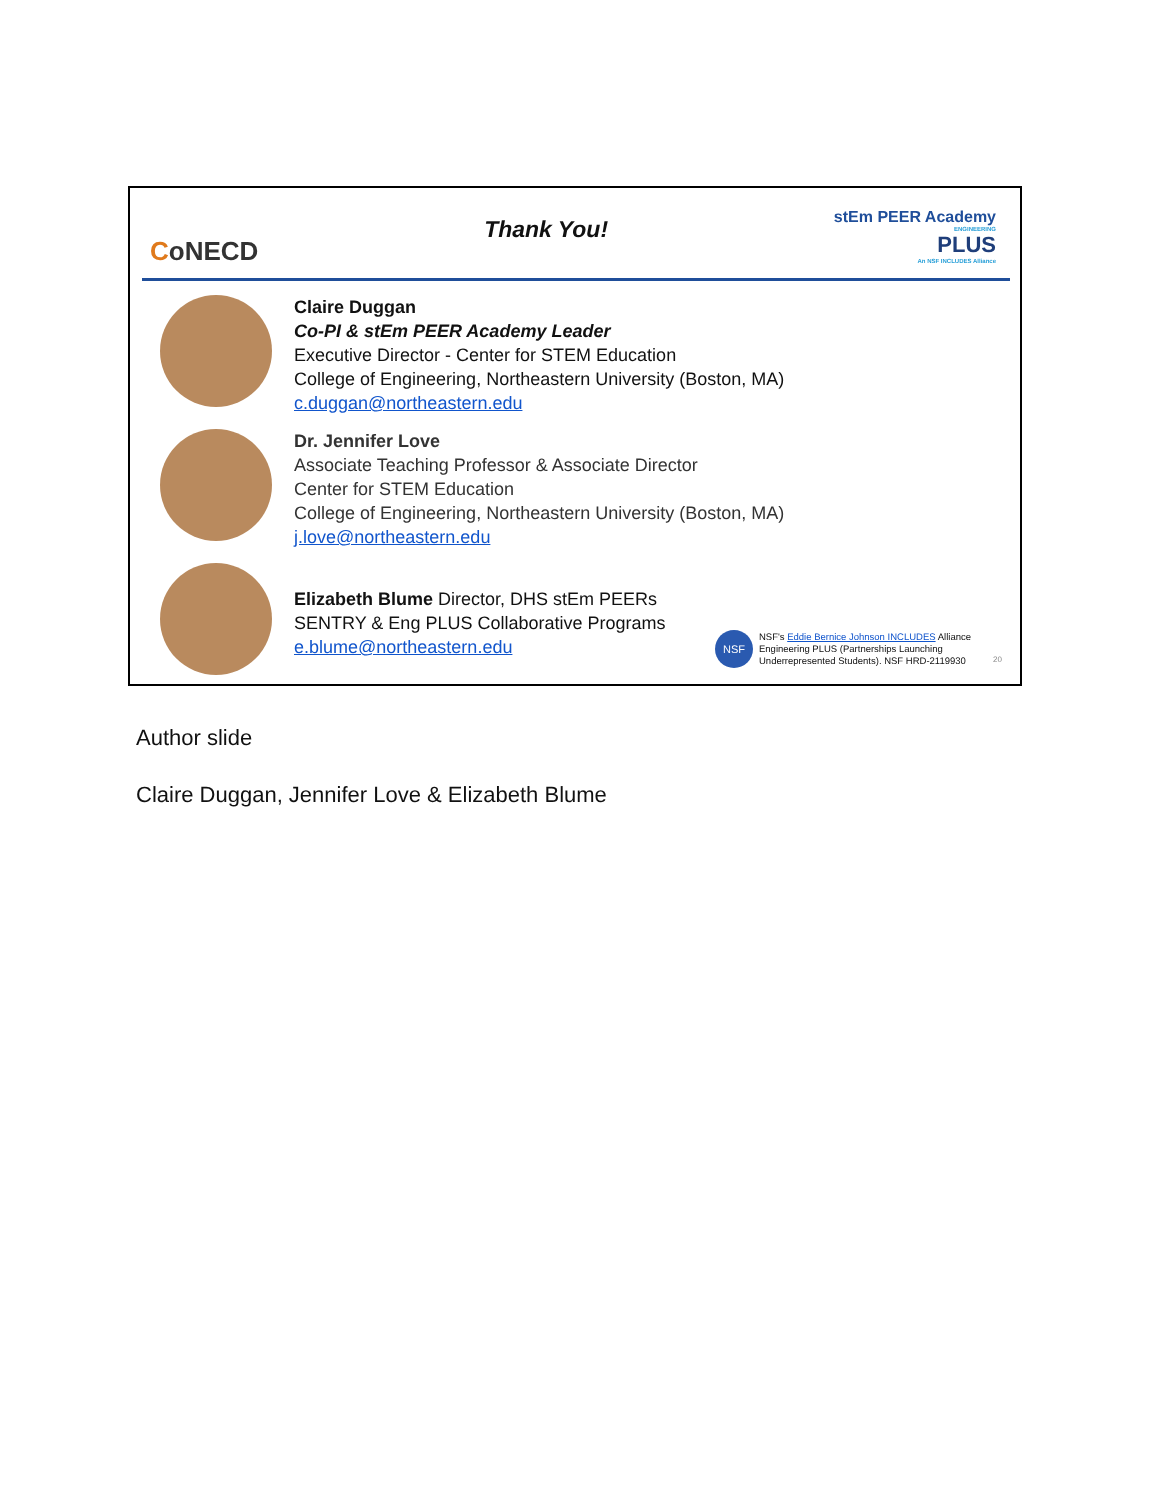CoNECD
Thank You!
stEm PEER Academy
ENGINEERING
PLUS
An NSF INCLUDES Alliance
Claire Duggan
Co-PI & stEm PEER Academy Leader
Executive Director - Center for STEM Education
College of Engineering, Northeastern University (Boston, MA)
c.duggan@northeastern.edu
Dr. Jennifer Love
Associate Teaching Professor & Associate Director
Center for STEM Education
College of Engineering, Northeastern University (Boston, MA)
j.love@northeastern.edu
Elizabeth Blume Director, DHS stEm PEERs
SENTRY & Eng PLUS Collaborative Programs
e.blume@northeastern.edu
NSF
NSF's Eddie Bernice Johnson INCLUDES Alliance
Engineering PLUS (Partnerships Launching
Underrepresented Students). NSF HRD-2119930
20
Author slide
Claire Duggan, Jennifer Love & Elizabeth Blume